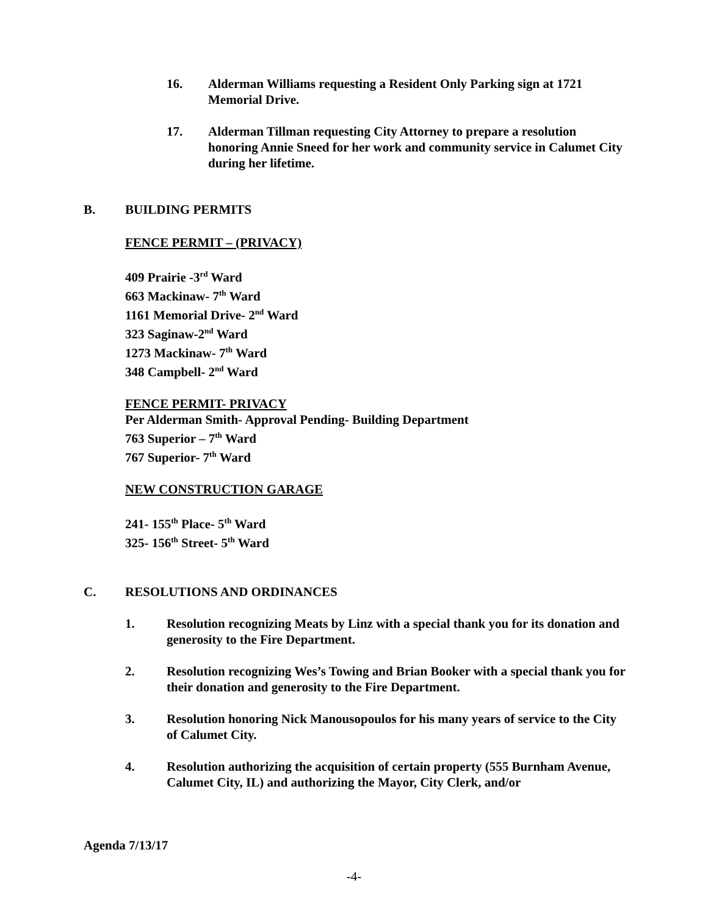16. Alderman Williams requesting a Resident Only Parking sign at 1721 Memorial Drive.
17. Alderman Tillman requesting City Attorney to prepare a resolution honoring Annie Sneed for her work and community service in Calumet City during her lifetime.
B. BUILDING PERMITS
FENCE PERMIT – (PRIVACY)
409 Prairie -3<sup>rd</sup> Ward
663 Mackinaw- 7<sup>th</sup> Ward
1161 Memorial Drive- 2<sup>nd</sup> Ward
323 Saginaw-2<sup>nd</sup> Ward
1273 Mackinaw- 7<sup>th</sup> Ward
348 Campbell- 2<sup>nd</sup> Ward
FENCE PERMIT- PRIVACY
Per Alderman Smith- Approval Pending- Building Department
763 Superior – 7<sup>th</sup> Ward
767 Superior- 7<sup>th</sup> Ward
NEW CONSTRUCTION GARAGE
241- 155<sup>th</sup> Place- 5<sup>th</sup> Ward
325- 156<sup>th</sup> Street- 5<sup>th</sup> Ward
C. RESOLUTIONS AND ORDINANCES
1. Resolution recognizing Meats by Linz with a special thank you for its donation and generosity to the Fire Department.
2. Resolution recognizing Wes’s Towing and Brian Booker with a special thank you for their donation and generosity to the Fire Department.
3. Resolution honoring Nick Manousopoulos for his many years of service to the City of Calumet City.
4. Resolution authorizing the acquisition of certain property (555 Burnham Avenue, Calumet City, IL) and authorizing the Mayor, City Clerk, and/or
Agenda 7/13/17
-4-